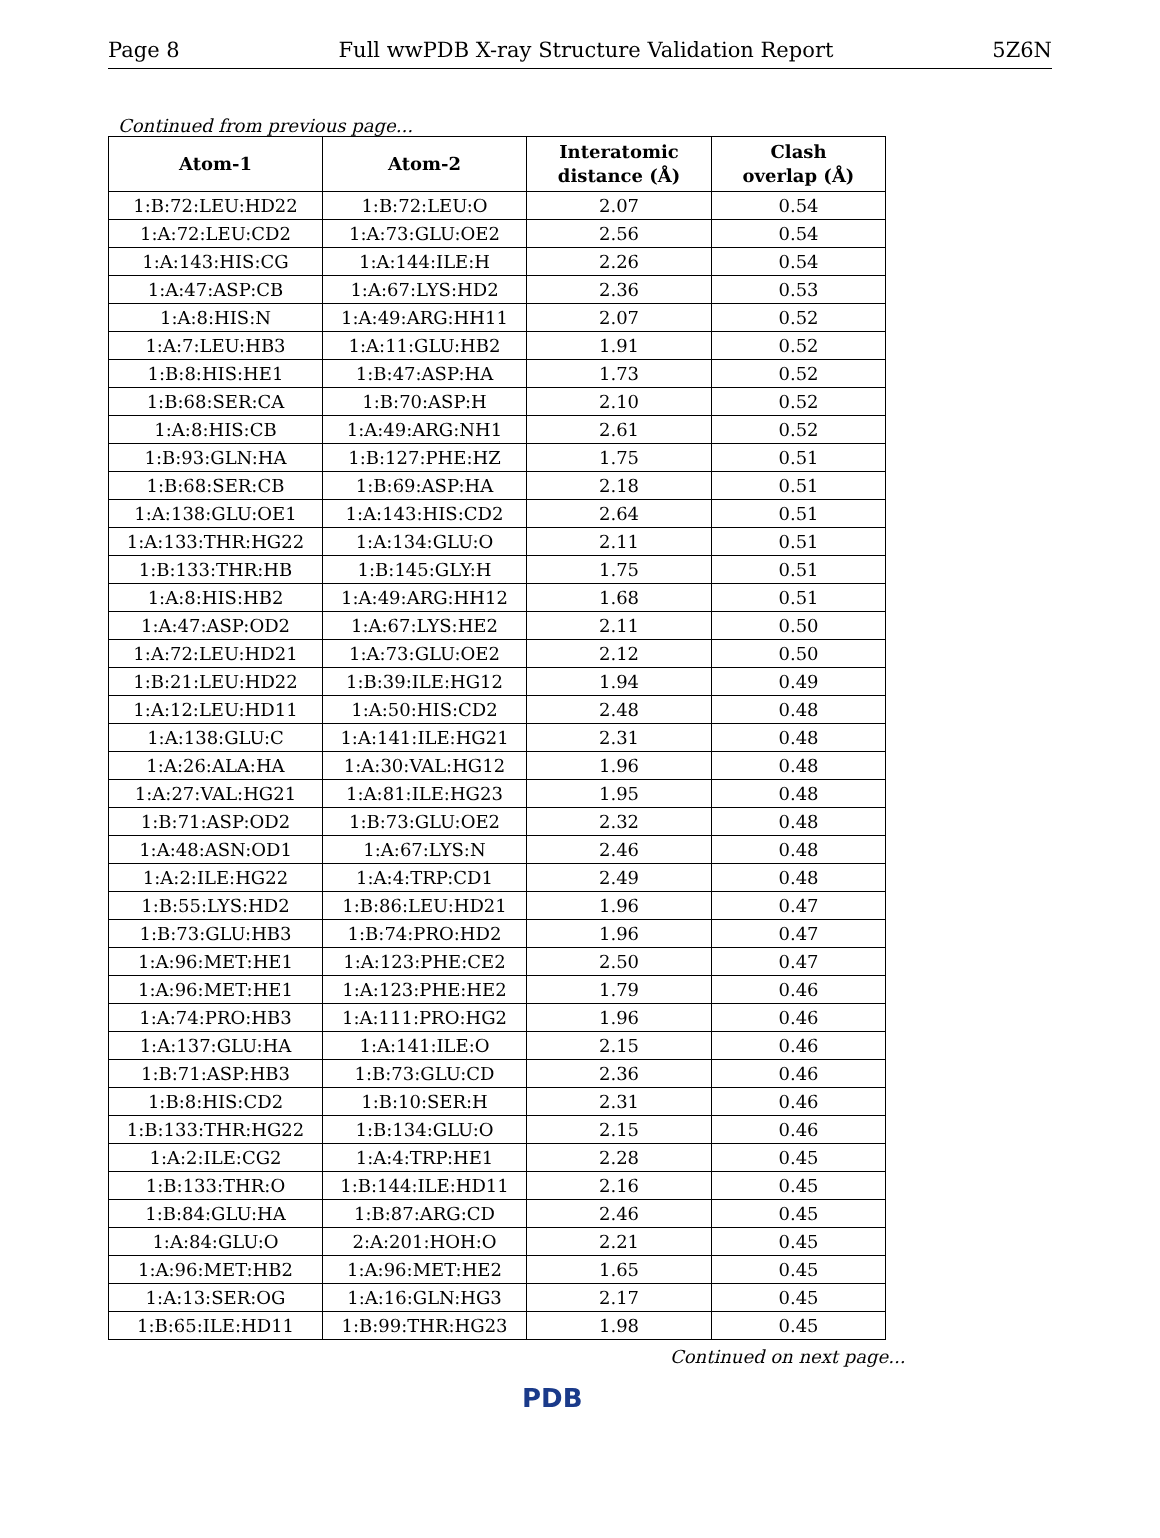Page 8 Full wwPDB X-ray Structure Validation Report 5Z6N
Continued from previous page...
| Atom-1 | Atom-2 | Interatomic distance (Å) | Clash overlap (Å) |
| --- | --- | --- | --- |
| 1:B:72:LEU:HD22 | 1:B:72:LEU:O | 2.07 | 0.54 |
| 1:A:72:LEU:CD2 | 1:A:73:GLU:OE2 | 2.56 | 0.54 |
| 1:A:143:HIS:CG | 1:A:144:ILE:H | 2.26 | 0.54 |
| 1:A:47:ASP:CB | 1:A:67:LYS:HD2 | 2.36 | 0.53 |
| 1:A:8:HIS:N | 1:A:49:ARG:HH11 | 2.07 | 0.52 |
| 1:A:7:LEU:HB3 | 1:A:11:GLU:HB2 | 1.91 | 0.52 |
| 1:B:8:HIS:HE1 | 1:B:47:ASP:HA | 1.73 | 0.52 |
| 1:B:68:SER:CA | 1:B:70:ASP:H | 2.10 | 0.52 |
| 1:A:8:HIS:CB | 1:A:49:ARG:NH1 | 2.61 | 0.52 |
| 1:B:93:GLN:HA | 1:B:127:PHE:HZ | 1.75 | 0.51 |
| 1:B:68:SER:CB | 1:B:69:ASP:HA | 2.18 | 0.51 |
| 1:A:138:GLU:OE1 | 1:A:143:HIS:CD2 | 2.64 | 0.51 |
| 1:A:133:THR:HG22 | 1:A:134:GLU:O | 2.11 | 0.51 |
| 1:B:133:THR:HB | 1:B:145:GLY:H | 1.75 | 0.51 |
| 1:A:8:HIS:HB2 | 1:A:49:ARG:HH12 | 1.68 | 0.51 |
| 1:A:47:ASP:OD2 | 1:A:67:LYS:HE2 | 2.11 | 0.50 |
| 1:A:72:LEU:HD21 | 1:A:73:GLU:OE2 | 2.12 | 0.50 |
| 1:B:21:LEU:HD22 | 1:B:39:ILE:HG12 | 1.94 | 0.49 |
| 1:A:12:LEU:HD11 | 1:A:50:HIS:CD2 | 2.48 | 0.48 |
| 1:A:138:GLU:C | 1:A:141:ILE:HG21 | 2.31 | 0.48 |
| 1:A:26:ALA:HA | 1:A:30:VAL:HG12 | 1.96 | 0.48 |
| 1:A:27:VAL:HG21 | 1:A:81:ILE:HG23 | 1.95 | 0.48 |
| 1:B:71:ASP:OD2 | 1:B:73:GLU:OE2 | 2.32 | 0.48 |
| 1:A:48:ASN:OD1 | 1:A:67:LYS:N | 2.46 | 0.48 |
| 1:A:2:ILE:HG22 | 1:A:4:TRP:CD1 | 2.49 | 0.48 |
| 1:B:55:LYS:HD2 | 1:B:86:LEU:HD21 | 1.96 | 0.47 |
| 1:B:73:GLU:HB3 | 1:B:74:PRO:HD2 | 1.96 | 0.47 |
| 1:A:96:MET:HE1 | 1:A:123:PHE:CE2 | 2.50 | 0.47 |
| 1:A:96:MET:HE1 | 1:A:123:PHE:HE2 | 1.79 | 0.46 |
| 1:A:74:PRO:HB3 | 1:A:111:PRO:HG2 | 1.96 | 0.46 |
| 1:A:137:GLU:HA | 1:A:141:ILE:O | 2.15 | 0.46 |
| 1:B:71:ASP:HB3 | 1:B:73:GLU:CD | 2.36 | 0.46 |
| 1:B:8:HIS:CD2 | 1:B:10:SER:H | 2.31 | 0.46 |
| 1:B:133:THR:HG22 | 1:B:134:GLU:O | 2.15 | 0.46 |
| 1:A:2:ILE:CG2 | 1:A:4:TRP:HE1 | 2.28 | 0.45 |
| 1:B:133:THR:O | 1:B:144:ILE:HD11 | 2.16 | 0.45 |
| 1:B:84:GLU:HA | 1:B:87:ARG:CD | 2.46 | 0.45 |
| 1:A:84:GLU:O | 2:A:201:HOH:O | 2.21 | 0.45 |
| 1:A:96:MET:HB2 | 1:A:96:MET:HE2 | 1.65 | 0.45 |
| 1:A:13:SER:OG | 1:A:16:GLN:HG3 | 2.17 | 0.45 |
| 1:B:65:ILE:HD11 | 1:B:99:THR:HG23 | 1.98 | 0.45 |
Continued on next page...
PDB